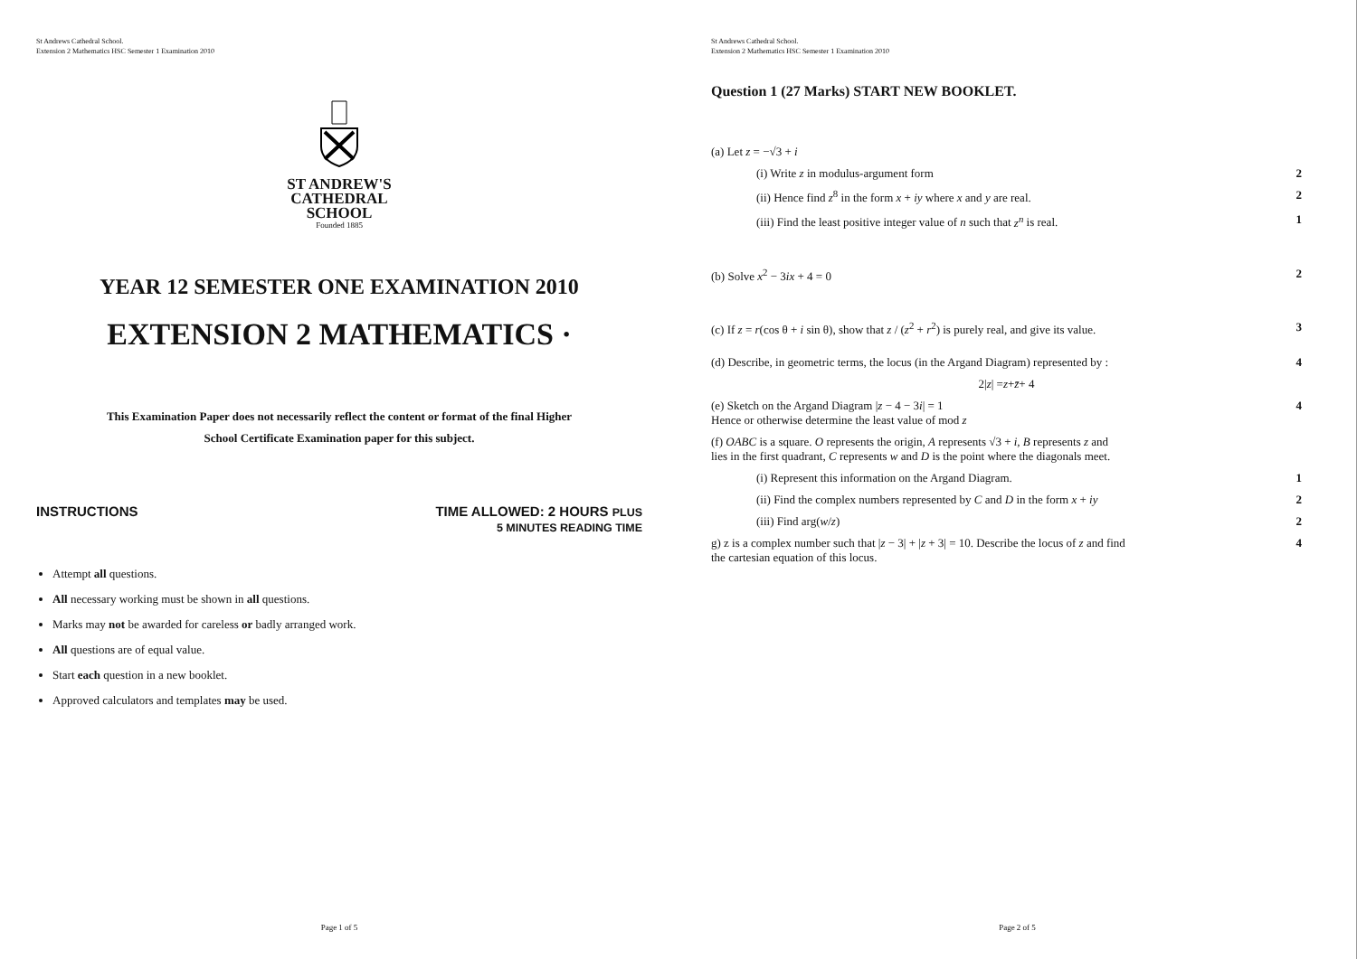St Andrews Cathedral School.
Extension 2 Mathematics HSC Semester 1 Examination 2010
ST ANDREW'S
CATHEDRAL
SCHOOL
Founded 1885
YEAR 12 SEMESTER ONE EXAMINATION 2010
EXTENSION 2 MATHEMATICS ·
This Examination Paper does not necessarily reflect the content or format of the final Higher
School Certificate Examination paper for this subject.
INSTRUCTIONS TIME ALLOWED: 2 HOURS PLUS
5 MINUTES READING TIME
Attempt all questions.
All necessary working must be shown in all questions.
Marks may not be awarded for careless or badly arranged work.
All questions are of equal value.
Start each question in a new booklet.
Approved calculators and templates may be used.
Page 1 of 5
St Andrews Cathedral School.
Extension 2 Mathematics HSC Semester 1 Examination 2010
Question 1 (27 Marks) START NEW BOOKLET.
(a) Let z = −√3 + i
(i) Write z in modulus-argument form 2
(ii) Hence find z<sup>8</sup> in the form x + iy where x and y are real. 2
(iii) Find the least positive integer value of n such that z<sup>n</sup> is real. 1
(b) Solve x<sup>2</sup> − 3ix + 4 = 0 2
(c) If z = r(cos θ + i sin θ), show that z / (z<sup>2</sup> + r<sup>2</sup>) is purely real, and give its value. 3
(d) Describe, in geometric terms, the locus (in the Argand Diagram) represented by : 4
2| z | = z + z̄ + 4
(e) Sketch on the Argand Diagram |z − 4 − 3i| = 1
Hence or otherwise determine the least value of mod z 4
(f) OABC is a square. O represents the origin, A represents √3 + i, B represents z and
lies in the first quadrant, C represents w and D is the point where the diagonals meet.
(i) Represent this information on the Argand Diagram. 1
(ii) Find the complex numbers represented by C and D in the form x + iy 2
(iii) Find arg(w/z) 2
g) z is a complex number such that |z − 3| + |z + 3| = 10. Describe the locus of z and find
the cartesian equation of this locus. 4
Page 2 of 5